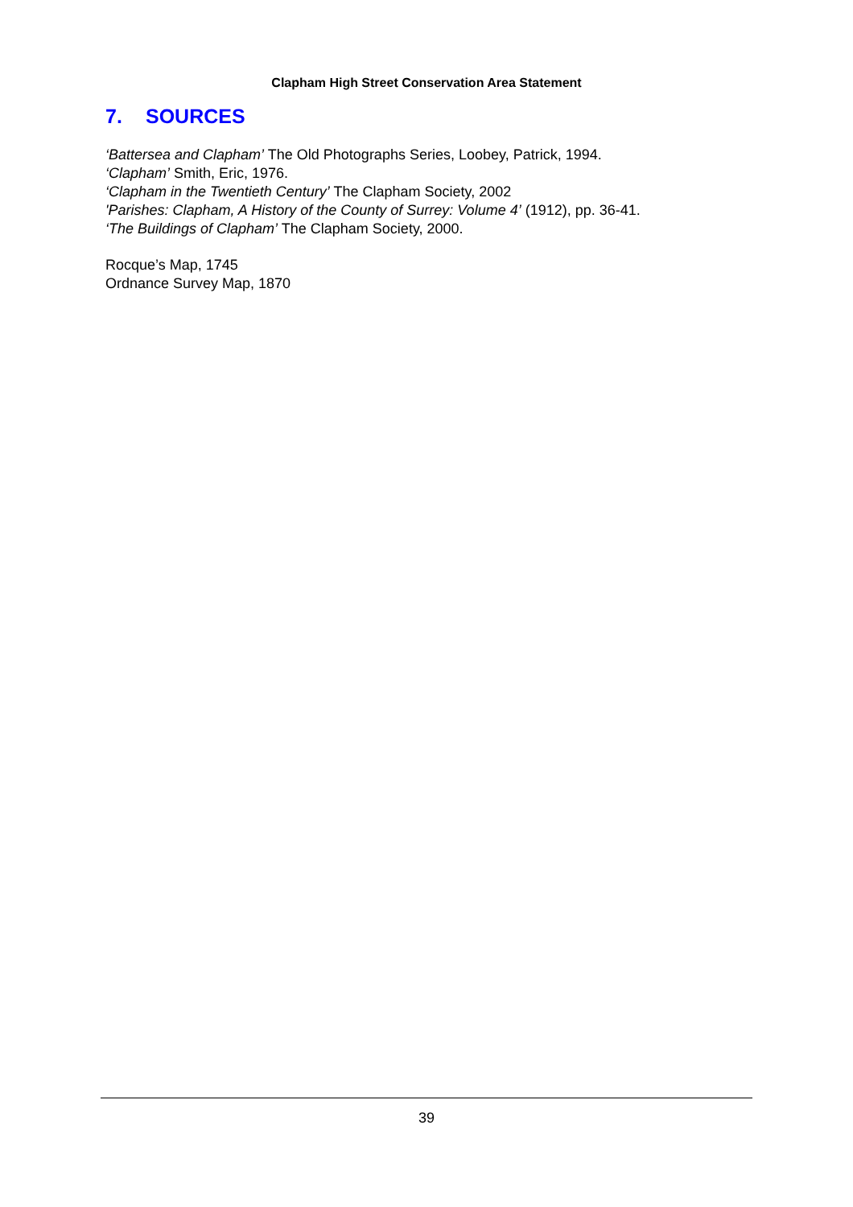Clapham High Street Conservation Area Statement
7. SOURCES
‘Battersea and Clapham’ The Old Photographs Series, Loobey, Patrick, 1994.
‘Clapham’ Smith, Eric, 1976.
‘Clapham in the Twentieth Century’ The Clapham Society, 2002
'Parishes: Clapham, A History of the County of Surrey: Volume 4’ (1912), pp. 36-41.
‘The Buildings of Clapham’ The Clapham Society, 2000.
Rocque’s Map, 1745
Ordnance Survey Map, 1870
39